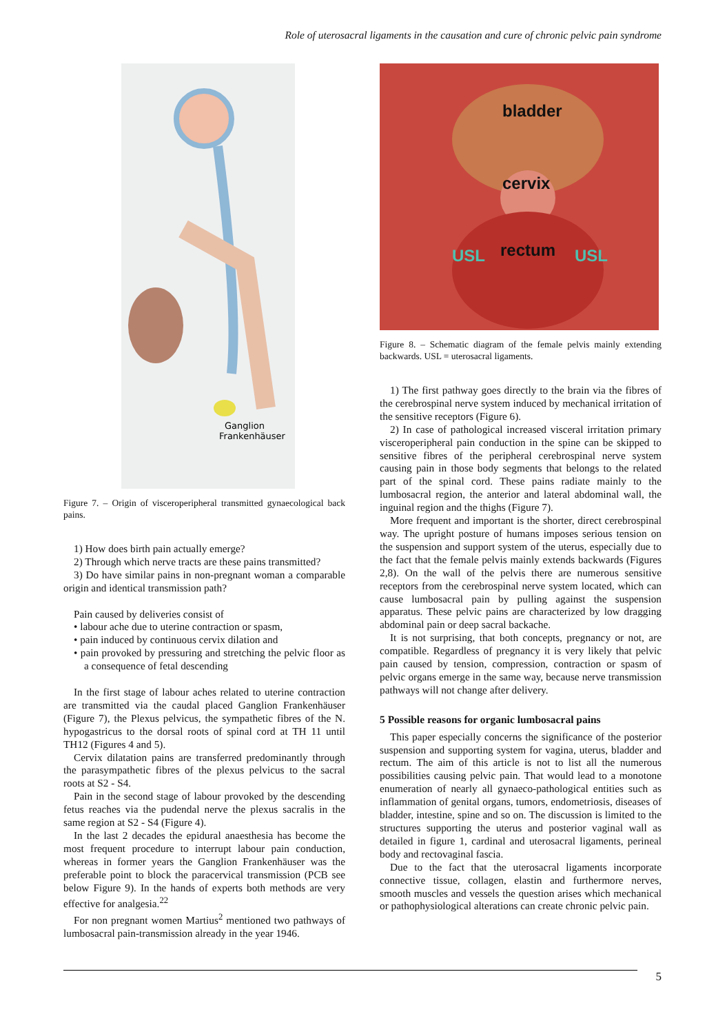Role of uterosacral ligaments in the causation and cure of chronic pelvic pain syndrome
Ganglion
Frankenhäuser
Figure 7. – Origin of visceroperipheral transmitted gynaecological back pains.
1) How does birth pain actually emerge?
2) Through which nerve tracts are these pains transmitted?
3) Do have similar pains in non-pregnant woman a comparable origin and identical transmission path?
Pain caused by deliveries consist of
• labour ache due to uterine contraction or spasm,
• pain induced by continuous cervix dilation and
• pain provoked by pressuring and stretching the pelvic floor as a consequence of fetal descending
In the first stage of labour aches related to uterine contraction are transmitted via the caudal placed Ganglion Frankenhäuser (Figure 7), the Plexus pelvicus, the sympathetic fibres of the N. hypogastricus to the dorsal roots of spinal cord at TH 11 until TH12 (Figures 4 and 5).
Cervix dilatation pains are transferred predominantly through the parasympathetic fibres of the plexus pelvicus to the sacral roots at S2 - S4.
Pain in the second stage of labour provoked by the descending fetus reaches via the pudendal nerve the plexus sacralis in the same region at S2 - S4 (Figure 4).
In the last 2 decades the epidural anaesthesia has become the most frequent procedure to interrupt labour pain conduction, whereas in former years the Ganglion Frankenhäuser was the preferable point to block the paracervical transmission (PCB see below Figure 9). In the hands of experts both methods are very effective for analgesia.<sup>22</sup>
For non pregnant women Martius<sup>2</sup> mentioned two pathways of lumbosacral pain-transmission already in the year 1946.
bladder
cervix
rectum USL USL
Figure 8. – Schematic diagram of the female pelvis mainly extending backwards. USL = uterosacral ligaments.
1) The first pathway goes directly to the brain via the fibres of the cerebrospinal nerve system induced by mechanical irritation of the sensitive receptors (Figure 6).
2) In case of pathological increased visceral irritation primary visceroperipheral pain conduction in the spine can be skipped to sensitive fibres of the peripheral cerebrospinal nerve system causing pain in those body segments that belongs to the related part of the spinal cord. These pains radiate mainly to the lumbosacral region, the anterior and lateral abdominal wall, the inguinal region and the thighs (Figure 7).
More frequent and important is the shorter, direct cerebrospinal way. The upright posture of humans imposes serious tension on the suspension and support system of the uterus, especially due to the fact that the female pelvis mainly extends backwards (Figures 2,8). On the wall of the pelvis there are numerous sensitive receptors from the cerebrospinal nerve system located, which can cause lumbosacral pain by pulling against the suspension apparatus. These pelvic pains are characterized by low dragging abdominal pain or deep sacral backache.
It is not surprising, that both concepts, pregnancy or not, are compatible. Regardless of pregnancy it is very likely that pelvic pain caused by tension, compression, contraction or spasm of pelvic organs emerge in the same way, because nerve transmission pathways will not change after delivery.
5 Possible reasons for organic lumbosacral pains
This paper especially concerns the significance of the posterior suspension and supporting system for vagina, uterus, bladder and rectum. The aim of this article is not to list all the numerous possibilities causing pelvic pain. That would lead to a monotone enumeration of nearly all gynaeco-pathological entities such as inflammation of genital organs, tumors, endometriosis, diseases of bladder, intestine, spine and so on. The discussion is limited to the structures supporting the uterus and posterior vaginal wall as detailed in figure 1, cardinal and uterosacral ligaments, perineal body and rectovaginal fascia.
Due to the fact that the uterosacral ligaments incorporate connective tissue, collagen, elastin and furthermore nerves, smooth muscles and vessels the question arises which mechanical or pathophysiological alterations can create chronic pelvic pain.
5